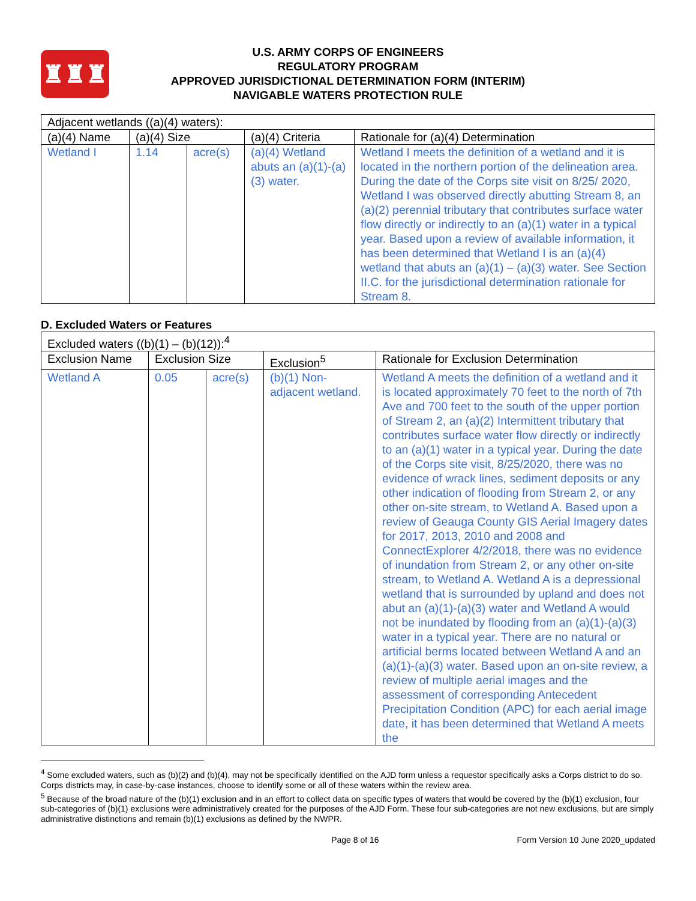♜♜♜
U.S. ARMY CORPS OF ENGINEERS
REGULATORY PROGRAM
APPROVED JURISDICTIONAL DETERMINATION FORM (INTERIM)
NAVIGABLE WATERS PROTECTION RULE
| Adjacent wetlands ((a)(4) waters): | | | | |
| (a)(4) Name | (a)(4) Size | | (a)(4) Criteria | Rationale for (a)(4) Determination |
| Wetland I | 1.14 | acre(s) | (a)(4) Wetland abuts an (a)(1)-(a)(3) water. | Wetland I meets the definition of a wetland and it is located in the northern portion of the delineation area. During the date of the Corps site visit on 8/25/ 2020, Wetland I was observed directly abutting Stream 8, an (a)(2) perennial tributary that contributes surface water flow directly or indirectly to an (a)(1) water in a typical year. Based upon a review of available information, it has been determined that Wetland I is an (a)(4) wetland that abuts an (a)(1) – (a)(3) water. See Section II.C. for the jurisdictional determination rationale for Stream 8. |
D. Excluded Waters or Features
| Excluded waters ((b)(1) – (b)(12)):<sup>4</sup> | | | | |
| Exclusion Name | Exclusion Size | | Exclusion<sup>5</sup> | Rationale for Exclusion Determination |
| Wetland A | 0.05 | acre(s) | (b)(1) Non-adjacent wetland. | Wetland A meets the definition of a wetland and it is located approximately 70 feet to the north of 7th Ave and 700 feet to the south of the upper portion of Stream 2, an (a)(2) Intermittent tributary that contributes surface water flow directly or indirectly to an (a)(1) water in a typical year. During the date of the Corps site visit, 8/25/2020, there was no evidence of wrack lines, sediment deposits or any other indication of flooding from Stream 2, or any other on-site stream, to Wetland A. Based upon a review of Geauga County GIS Aerial Imagery dates for 2017, 2013, 2010 and 2008 and ConnectExplorer 4/2/2018, there was no evidence of inundation from Stream 2, or any other on-site stream, to Wetland A. Wetland A is a depressional wetland that is surrounded by upland and does not abut an (a)(1)-(a)(3) water and Wetland A would not be inundated by flooding from an (a)(1)-(a)(3) water in a typical year. There are no natural or artificial berms located between Wetland A and an (a)(1)-(a)(3) water. Based upon an on-site review, a review of multiple aerial images and the assessment of corresponding Antecedent Precipitation Condition (APC) for each aerial image date, it has been determined that Wetland A meets the |
<sup>4</sup> Some excluded waters, such as (b)(2) and (b)(4), may not be specifically identified on the AJD form unless a requestor specifically asks a Corps district to do so. Corps districts may, in case-by-case instances, choose to identify some or all of these waters within the review area.
<sup>5</sup> Because of the broad nature of the (b)(1) exclusion and in an effort to collect data on specific types of waters that would be covered by the (b)(1) exclusion, four sub-categories of (b)(1) exclusions were administratively created for the purposes of the AJD Form. These four sub-categories are not new exclusions, but are simply administrative distinctions and remain (b)(1) exclusions as defined by the NWPR.
Page 8 of 16 Form Version 10 June 2020_updated